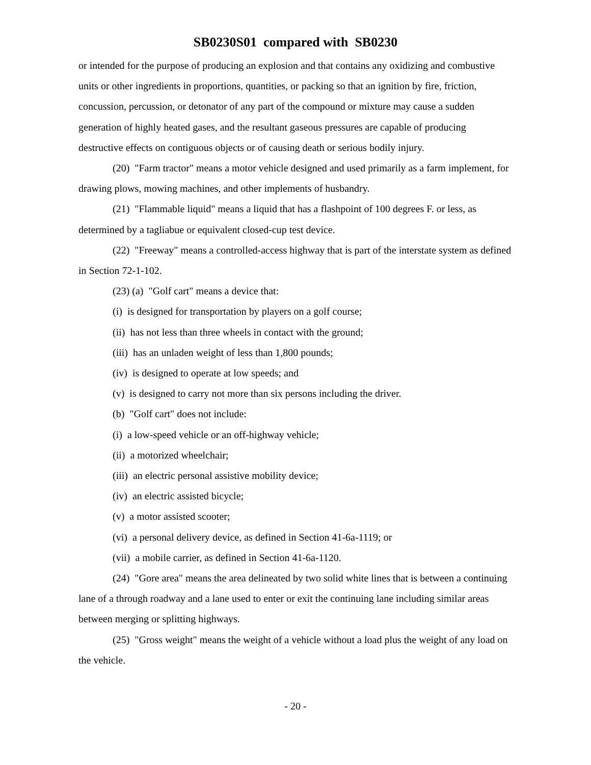SB0230S01 compared with SB0230
or intended for the purpose of producing an explosion and that contains any oxidizing and combustive units or other ingredients in proportions, quantities, or packing so that an ignition by fire, friction, concussion, percussion, or detonator of any part of the compound or mixture may cause a sudden generation of highly heated gases, and the resultant gaseous pressures are capable of producing destructive effects on contiguous objects or of causing death or serious bodily injury.
(20) "Farm tractor" means a motor vehicle designed and used primarily as a farm implement, for drawing plows, mowing machines, and other implements of husbandry.
(21) "Flammable liquid" means a liquid that has a flashpoint of 100 degrees F. or less, as determined by a tagliabue or equivalent closed-cup test device.
(22) "Freeway" means a controlled-access highway that is part of the interstate system as defined in Section 72-1-102.
(23) (a) "Golf cart" means a device that:
(i) is designed for transportation by players on a golf course;
(ii) has not less than three wheels in contact with the ground;
(iii) has an unladen weight of less than 1,800 pounds;
(iv) is designed to operate at low speeds; and
(v) is designed to carry not more than six persons including the driver.
(b) "Golf cart" does not include:
(i) a low-speed vehicle or an off-highway vehicle;
(ii) a motorized wheelchair;
(iii) an electric personal assistive mobility device;
(iv) an electric assisted bicycle;
(v) a motor assisted scooter;
(vi) a personal delivery device, as defined in Section 41-6a-1119; or
(vii) a mobile carrier, as defined in Section 41-6a-1120.
(24) "Gore area" means the area delineated by two solid white lines that is between a continuing lane of a through roadway and a lane used to enter or exit the continuing lane including similar areas between merging or splitting highways.
(25) "Gross weight" means the weight of a vehicle without a load plus the weight of any load on the vehicle.
- 20 -